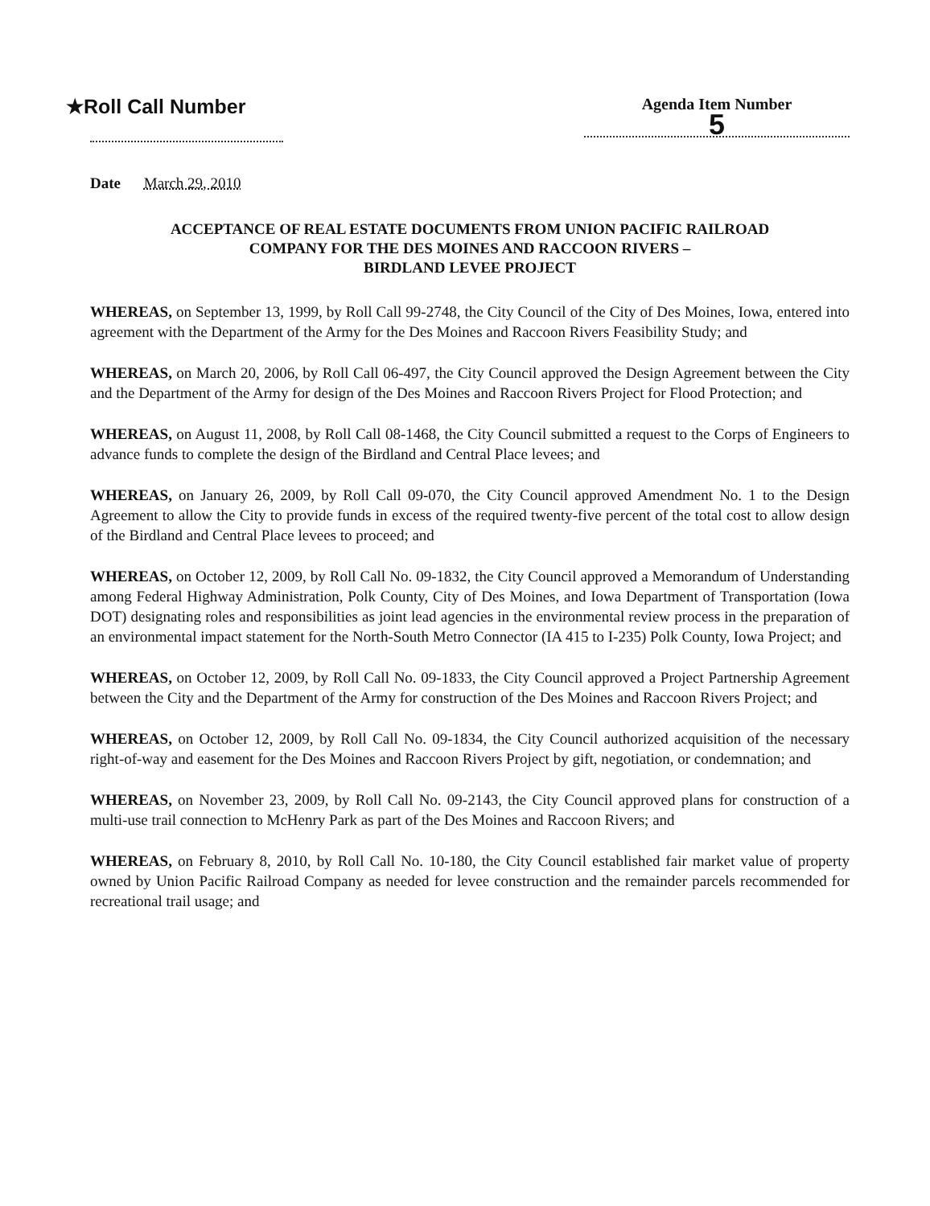★Roll Call Number
Agenda Item Number
5
Date March 29, 2010
ACCEPTANCE OF REAL ESTATE DOCUMENTS FROM UNION PACIFIC RAILROAD
COMPANY FOR THE DES MOINES AND RACCOON RIVERS –
BIRDLAND LEVEE PROJECT
WHEREAS, on September 13, 1999, by Roll Call 99-2748, the City Council of the City of Des Moines, Iowa, entered into agreement with the Department of the Army for the Des Moines and Raccoon Rivers Feasibility Study; and
WHEREAS, on March 20, 2006, by Roll Call 06-497, the City Council approved the Design Agreement between the City and the Department of the Army for design of the Des Moines and Raccoon Rivers Project for Flood Protection; and
WHEREAS, on August 11, 2008, by Roll Call 08-1468, the City Council submitted a request to the Corps of Engineers to advance funds to complete the design of the Birdland and Central Place levees; and
WHEREAS, on January 26, 2009, by Roll Call 09-070, the City Council approved Amendment No. 1 to the Design Agreement to allow the City to provide funds in excess of the required twenty-five percent of the total cost to allow design of the Birdland and Central Place levees to proceed; and
WHEREAS, on October 12, 2009, by Roll Call No. 09-1832, the City Council approved a Memorandum of Understanding among Federal Highway Administration, Polk County, City of Des Moines, and Iowa Department of Transportation (Iowa DOT) designating roles and responsibilities as joint lead agencies in the environmental review process in the preparation of an environmental impact statement for the North-South Metro Connector (IA 415 to I-235) Polk County, Iowa Project; and
WHEREAS, on October 12, 2009, by Roll Call No. 09-1833, the City Council approved a Project Partnership Agreement between the City and the Department of the Army for construction of the Des Moines and Raccoon Rivers Project; and
WHEREAS, on October 12, 2009, by Roll Call No. 09-1834, the City Council authorized acquisition of the necessary right-of-way and easement for the Des Moines and Raccoon Rivers Project by gift, negotiation, or condemnation; and
WHEREAS, on November 23, 2009, by Roll Call No. 09-2143, the City Council approved plans for construction of a multi-use trail connection to McHenry Park as part of the Des Moines and Raccoon Rivers; and
WHEREAS, on February 8, 2010, by Roll Call No. 10-180, the City Council established fair market value of property owned by Union Pacific Railroad Company as needed for levee construction and the remainder parcels recommended for recreational trail usage; and